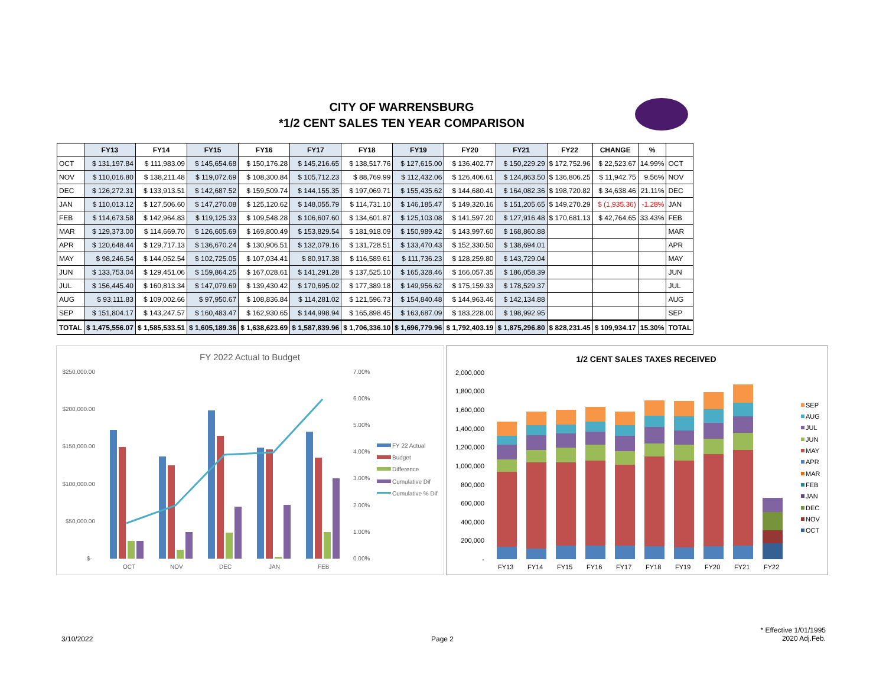CITY OF WARRENSBURG
*1/2 CENT SALES TEN YEAR COMPARISON
| | FY13 | FY14 | FY15 | FY16 | FY17 | FY18 | FY19 | FY20 | FY21 | FY22 | CHANGE | % | |
| --- | --- | --- | --- | --- | --- | --- | --- | --- | --- | --- | --- | --- | --- |
| OCT | $ 131,197.84 | $ 111,983.09 | $ 145,654.68 | $ 150,176.28 | $ 145,216.65 | $ 138,517.76 | $ 127,615.00 | $ 136,402.77 | $ 150,229.29 | $ 172,752.96 | $ 22,523.67 | 14.99% | OCT |
| NOV | $ 110,016.80 | $ 138,211.48 | $ 119,072.69 | $ 108,300.84 | $ 105,712.23 | $ 88,769.99 | $ 112,432.06 | $ 126,406.61 | $ 124,863.50 | $ 136,806.25 | $ 11,942.75 | 9.56% | NOV |
| DEC | $ 126,272.31 | $ 133,913.51 | $ 142,687.52 | $ 159,509.74 | $ 144,155.35 | $ 197,069.71 | $ 155,435.62 | $ 144,680.41 | $ 164,082.36 | $ 198,720.82 | $ 34,638.46 | 21.11% | DEC |
| JAN | $ 110,013.12 | $ 127,506.60 | $ 147,270.08 | $ 125,120.62 | $ 148,055.79 | $ 114,731.10 | $ 146,185.47 | $ 149,320.16 | $ 151,205.65 | $ 149,270.29 | $ (1,935.36) | -1.28% | JAN |
| FEB | $ 114,673.58 | $ 142,964.83 | $ 119,125.33 | $ 109,548.28 | $ 106,607.60 | $ 134,601.87 | $ 125,103.08 | $ 141,597.20 | $ 127,916.48 | $ 170,681.13 | $ 42,764.65 | 33.43% | FEB |
| MAR | $ 129,373.00 | $ 114,669.70 | $ 126,605.69 | $ 169,800.49 | $ 153,829.54 | $ 181,918.09 | $ 150,989.42 | $ 143,997.60 | $ 168,860.88 | | | | MAR |
| APR | $ 120,648.44 | $ 129,717.13 | $ 136,670.24 | $ 130,906.51 | $ 132,079.16 | $ 131,728.51 | $ 133,470.43 | $ 152,330.50 | $ 138,694.01 | | | | APR |
| MAY | $ 98,246.54 | $ 144,052.54 | $ 102,725.05 | $ 107,034.41 | $ 80,917.38 | $ 116,589.61 | $ 111,736.23 | $ 128,259.80 | $ 143,729.04 | | | | MAY |
| JUN | $ 133,753.04 | $ 129,451.06 | $ 159,864.25 | $ 167,028.61 | $ 141,291.28 | $ 137,525.10 | $ 165,328.46 | $ 166,057.35 | $ 186,058.39 | | | | JUN |
| JUL | $ 156,445.40 | $ 160,813.34 | $ 147,079.69 | $ 139,430.42 | $ 170,695.02 | $ 177,389.18 | $ 149,956.62 | $ 175,159.33 | $ 178,529.37 | | | | JUL |
| AUG | $ 93,111.83 | $ 109,002.66 | $ 97,950.67 | $ 108,836.84 | $ 114,281.02 | $ 121,596.73 | $ 154,840.48 | $ 144,963.46 | $ 142,134.88 | | | | AUG |
| SEP | $ 151,804.17 | $ 143,247.57 | $ 160,483.47 | $ 162,930.65 | $ 144,998.94 | $ 165,898.45 | $ 163,687.09 | $ 183,228.00 | $ 198,992.95 | | | | SEP |
| TOTAL | $ 1,475,556.07 | $ 1,585,533.51 | $ 1,605,189.36 | $ 1,638,623.69 | $ 1,587,839.96 | $ 1,706,336.10 | $ 1,696,779.96 | $ 1,792,403.19 | $ 1,875,296.80 | $ 828,231.45 | $ 109,934.17 | 15.30% | TOTAL |
FY 2022 Actual to Budget
$250,000.00
$200,000.00
$150,000.00
$100,000.00
$50,000.00
$-
7.00%
6.00%
5.00%
4.00%
3.00%
2.00%
1.00%
0.00%
OCT
NOV
DEC
JAN
FEB
FY 22 Actual
Budget
Difference
Cumulative Dif
Cumulative % Dif
1/2 CENT SALES TAXES RECEIVED
2,000,000
1,800,000
1,600,000
1,400,000
1,200,000
1,000,000
800,000
600,000
400,000
200,000
-
FY13
FY14
FY15
FY16
FY17
FY18
FY19
FY20
FY21
FY22
SEP
AUG
JUL
JUN
MAY
APR
MAR
FEB
JAN
DEC
NOV
OCT
3/10/2022 Page 2
* Effective 1/01/1995
2020 Adj.Feb.